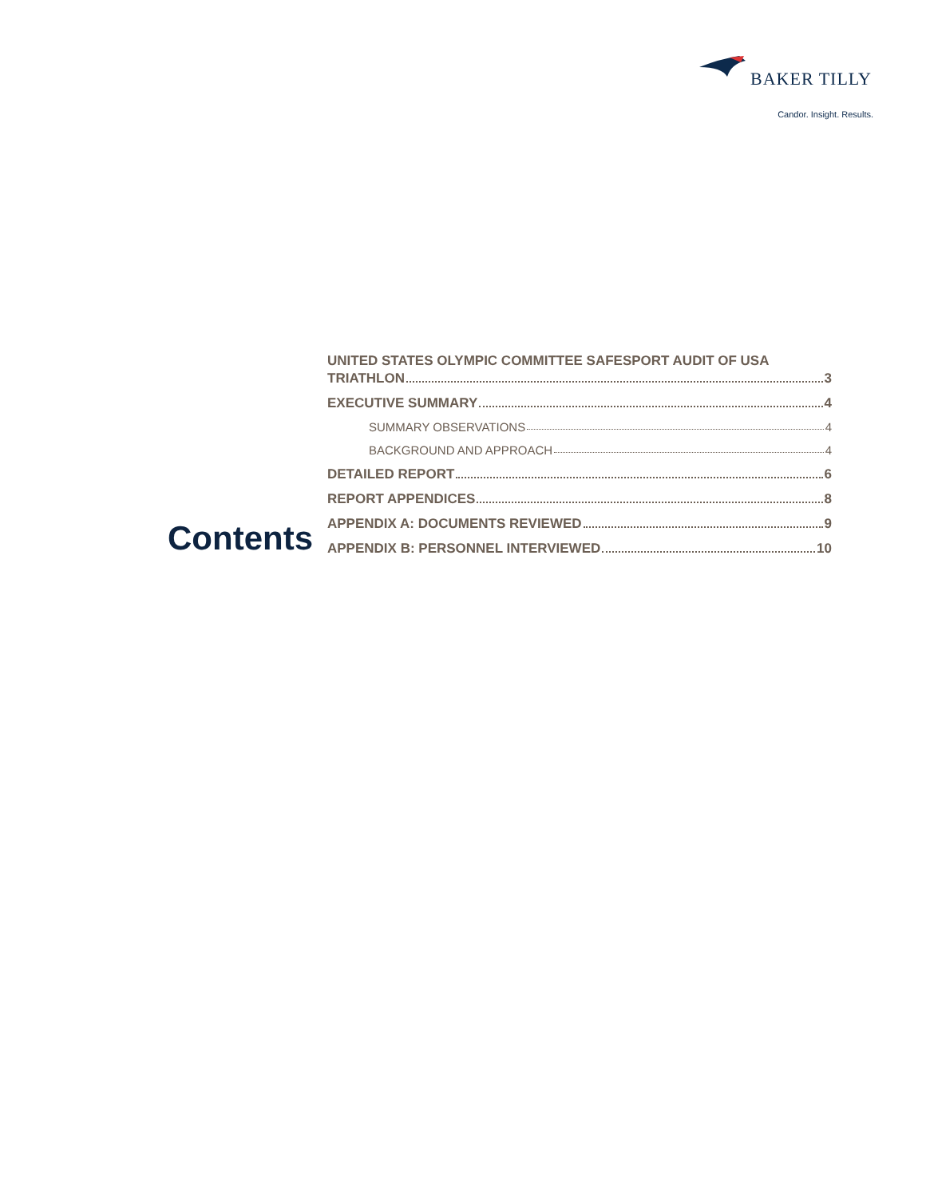BAKER TILLY
Candor. Insight. Results.
Contents
UNITED STATES OLYMPIC COMMITTEE SAFESPORT AUDIT OF USA
TRIATHLON 3
EXECUTIVE SUMMARY 4
SUMMARY OBSERVATIONS 4
BACKGROUND AND APPROACH 4
DETAILED REPORT 6
REPORT APPENDICES 8
APPENDIX A: DOCUMENTS REVIEWED 9
APPENDIX B: PERSONNEL INTERVIEWED 10